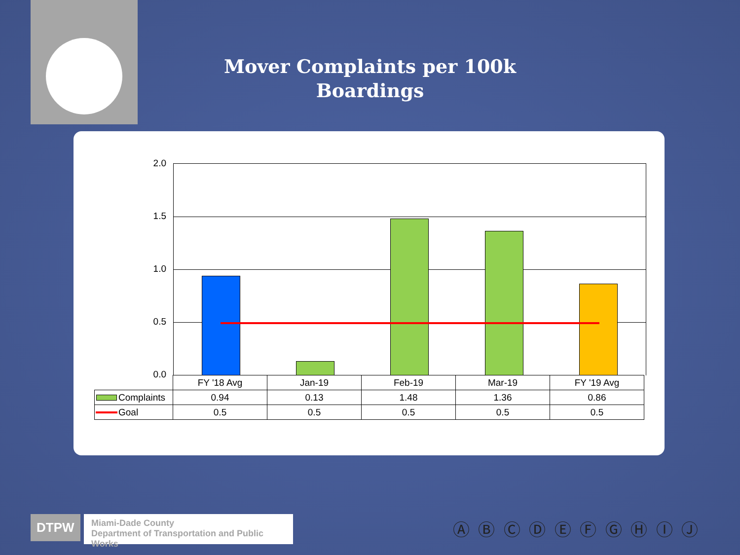Mover Complaints per 100k Boardings
2.0
1.5
1.0
0.5
0.0
| | FY '18 Avg | Jan-19 | Feb-19 | Mar-19 | FY '19 Avg |
| Complaints | 0.94 | 0.13 | 1.48 | 1.36 | 0.86 |
| Goal | 0.5 | 0.5 | 0.5 | 0.5 | 0.5 |
DTPW
Miami-Dade County
Department of Transportation and Public Works
Ⓐ Ⓑ Ⓒ Ⓓ Ⓔ Ⓕ Ⓖ Ⓗ Ⓘ Ⓙ